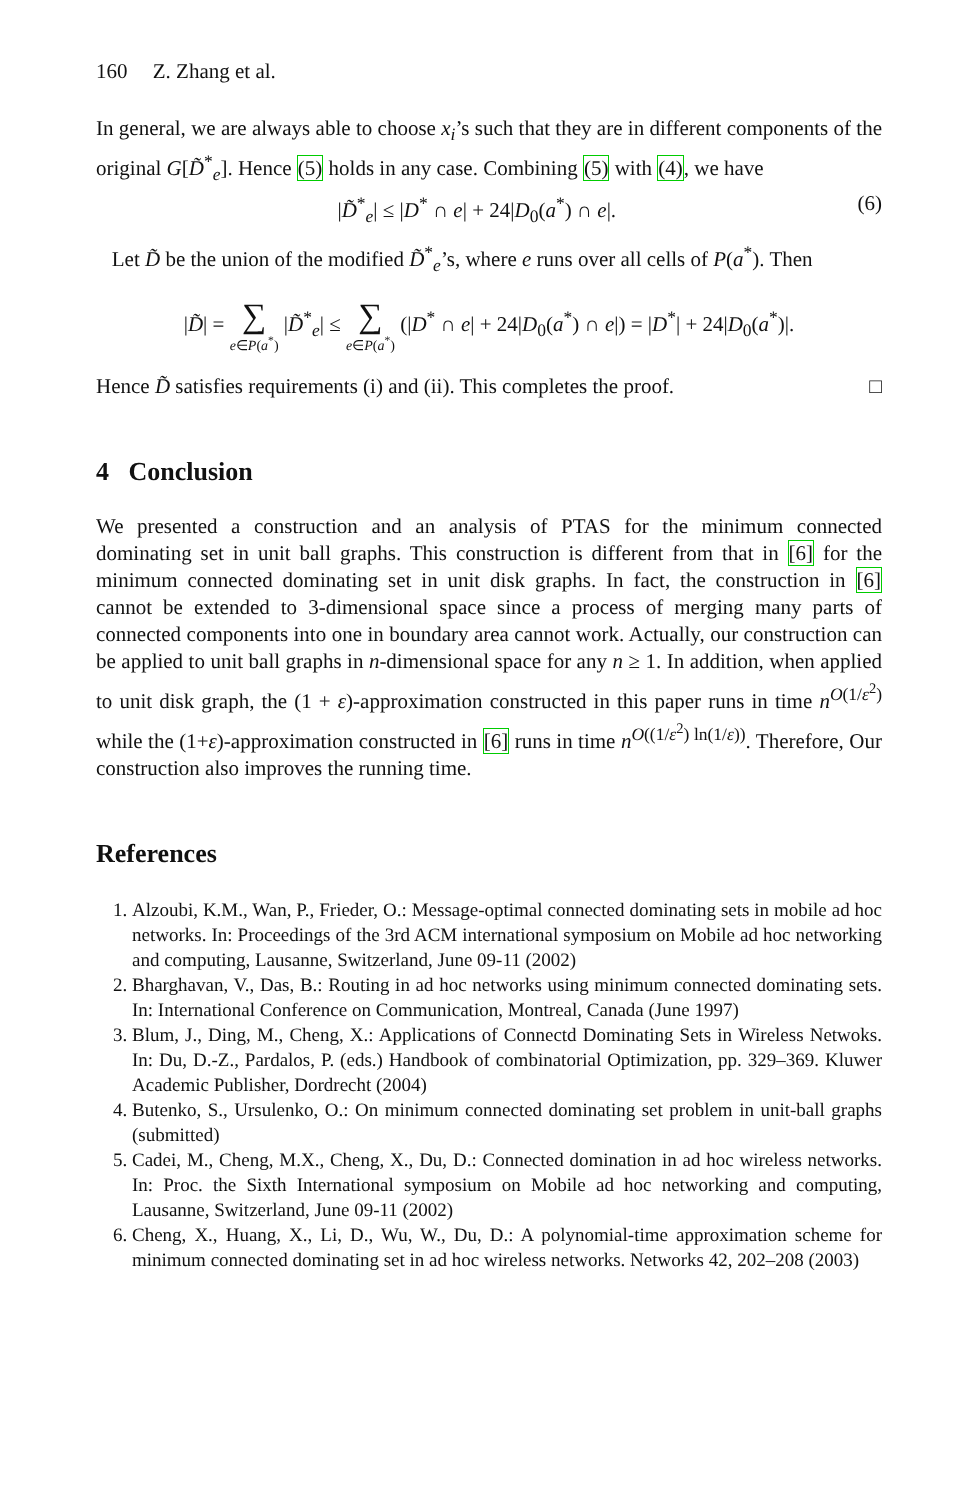160 Z. Zhang et al.
In general, we are always able to choose x<sub>i</sub>’s such that they are in different components of the original G[D̃<sup>*</sup><sub>e</sub>]. Hence (5) holds in any case. Combining (5) with (4), we have
|D̃<sup>*</sup><sub>e</sub>| ≤ |D<sup>*</sup> ∩ e| + 24|D<sub>0</sub>(a<sup>*</sup>) ∩ e|. (6)
Let D̃ be the union of the modified D̃<sup>*</sup><sub>e</sub>’s, where e runs over all cells of P(a<sup>*</sup>). Then
|D̃| = ∑ e∈P(a<sup>*</sup>) |D̃<sup>*</sup><sub>e</sub>| ≤ ∑ e∈P(a<sup>*</sup>) (|D<sup>*</sup> ∩ e| + 24|D<sub>0</sub>(a<sup>*</sup>) ∩ e|) = |D<sup>*</sup>| + 24|D<sub>0</sub>(a<sup>*</sup>)|.
Hence D̃ satisfies requirements (i) and (ii). This completes the proof. □
4 Conclusion
We presented a construction and an analysis of PTAS for the minimum connected dominating set in unit ball graphs. This construction is different from that in [6] for the minimum connected dominating set in unit disk graphs. In fact, the construction in [6] cannot be extended to 3-dimensional space since a process of merging many parts of connected components into one in boundary area cannot work. Actually, our construction can be applied to unit ball graphs in n-dimensional space for any n ≥ 1. In addition, when applied to unit disk graph, the (1 + ε)-approximation constructed in this paper runs in time n<sup>O(1/ε<sup>2</sup>)</sup> while the (1+ε)-approximation constructed in [6] runs in time n<sup>O((1/ε<sup>2</sup>) ln(1/ε))</sup>. Therefore, Our construction also improves the running time.
References
1. Alzoubi, K.M., Wan, P., Frieder, O.: Message-optimal connected dominating sets in mobile ad hoc networks. In: Proceedings of the 3rd ACM international symposium on Mobile ad hoc networking and computing, Lausanne, Switzerland, June 09-11 (2002)
2. Bharghavan, V., Das, B.: Routing in ad hoc networks using minimum connected dominating sets. In: International Conference on Communication, Montreal, Canada (June 1997)
3. Blum, J., Ding, M., Cheng, X.: Applications of Connectd Dominating Sets in Wireless Netwoks. In: Du, D.-Z., Pardalos, P. (eds.) Handbook of combinatorial Optimization, pp. 329–369. Kluwer Academic Publisher, Dordrecht (2004)
4. Butenko, S., Ursulenko, O.: On minimum connected dominating set problem in unit-ball graphs (submitted)
5. Cadei, M., Cheng, M.X., Cheng, X., Du, D.: Connected domination in ad hoc wireless networks. In: Proc. the Sixth International symposium on Mobile ad hoc networking and computing, Lausanne, Switzerland, June 09-11 (2002)
6. Cheng, X., Huang, X., Li, D., Wu, W., Du, D.: A polynomial-time approximation scheme for minimum connected dominating set in ad hoc wireless networks. Networks 42, 202–208 (2003)